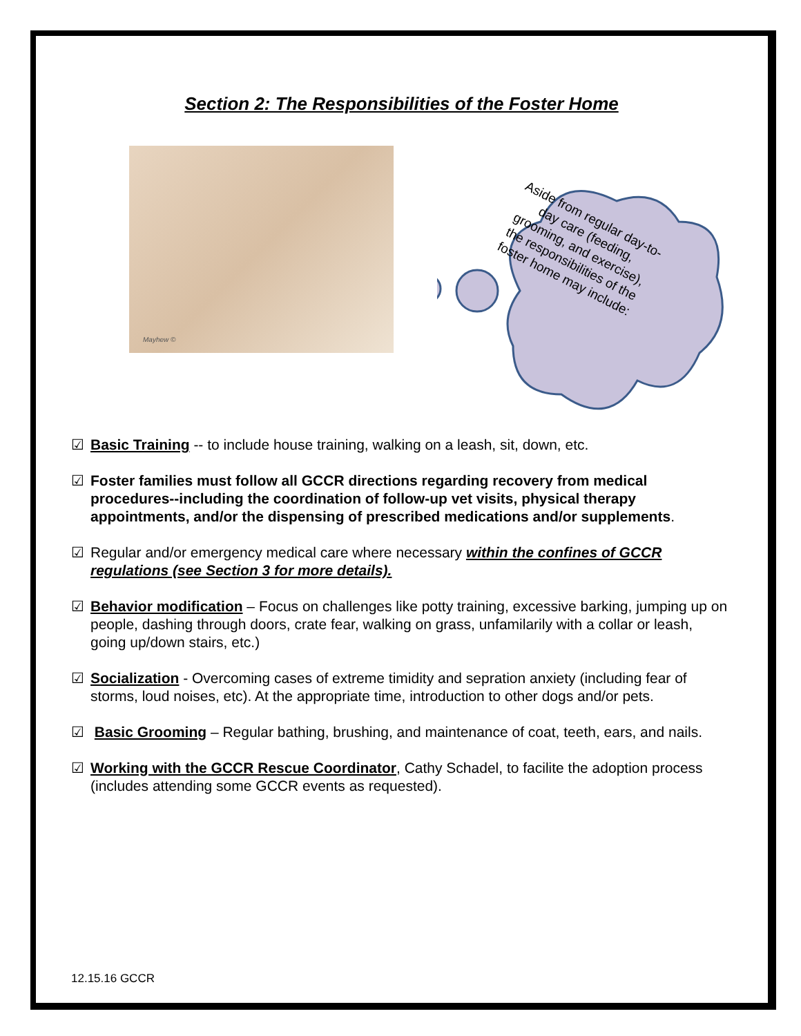Section 2: The Responsibilities of the Foster Home
Mayhew ©
Aside from regular day-to-day care (feeding, grooming, and exercise), the responsibilities of the foster home may include:
☑ Basic Training -- to include house training, walking on a leash, sit, down, etc.
☑ Foster families must follow all GCCR directions regarding recovery from medical procedures--including the coordination of follow-up vet visits, physical therapy appointments, and/or the dispensing of prescribed medications and/or supplements.
☑ Regular and/or emergency medical care where necessary within the confines of GCCR regulations (see Section 3 for more details).
☑ Behavior modification – Focus on challenges like potty training, excessive barking, jumping up on people, dashing through doors, crate fear, walking on grass, unfamilarily with a collar or leash, going up/down stairs, etc.)
☑ Socialization - Overcoming cases of extreme timidity and sepration anxiety (including fear of storms, loud noises, etc). At the appropriate time, introduction to other dogs and/or pets.
☑ Basic Grooming – Regular bathing, brushing, and maintenance of coat, teeth, ears, and nails.
☑ Working with the GCCR Rescue Coordinator, Cathy Schadel, to facilite the adoption process (includes attending some GCCR events as requested).
12.15.16 GCCR